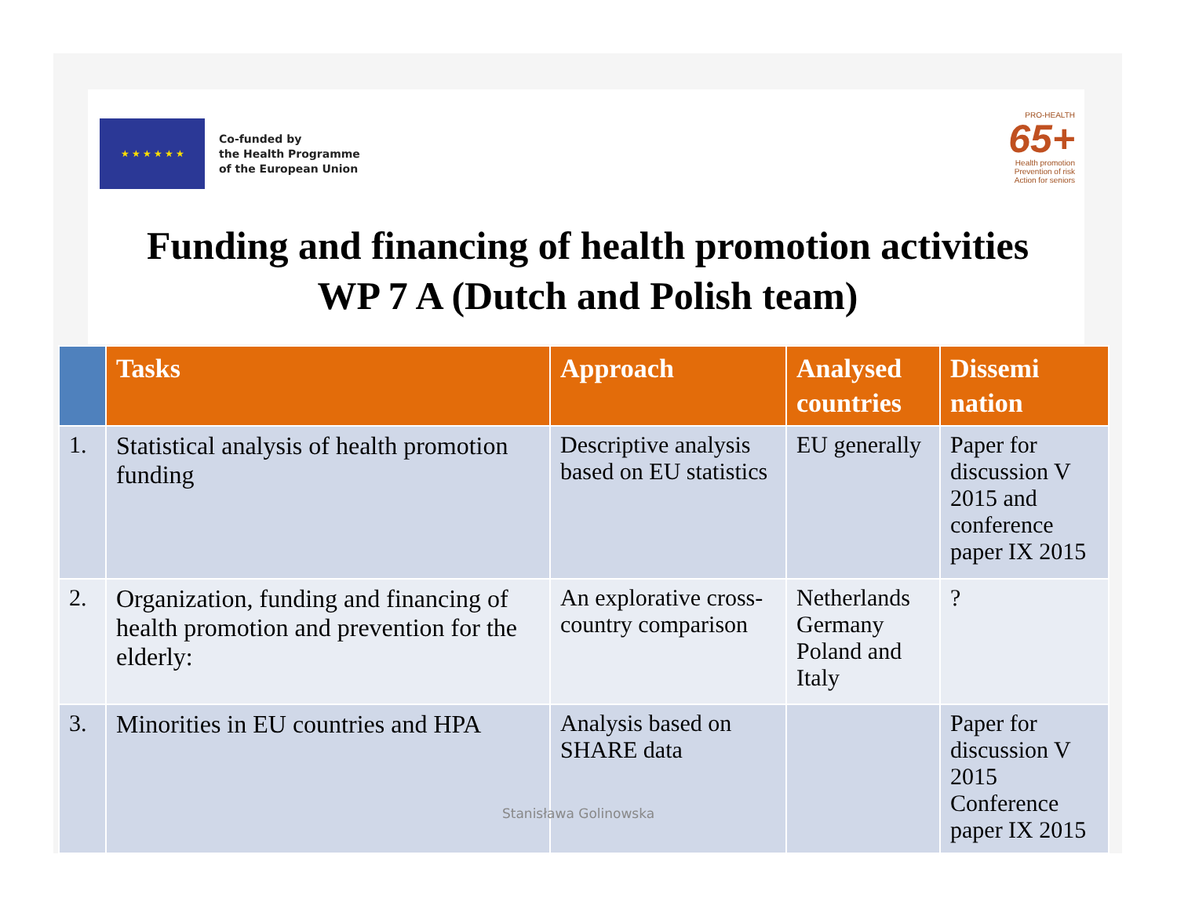★ ★ ★ ★ ★ ★
Co-funded by
the Health Programme
of the European Union
PRO-HEALTH
65+
Health promotion
Prevention of risk
Action for seniors
Funding and financing of health promotion activities
WP 7 A (Dutch and Polish team)
| | Tasks | Approach | Analysed countries | Dissemi nation |
| --- | --- | --- | --- | --- |
| 1. | Statistical analysis of health promotion funding | Descriptive analysis based on EU statistics | EU generally | Paper for discussion V 2015 and conference paper IX 2015 |
| 2. | Organization, funding and financing of health promotion and prevention for the elderly: | An explorative cross-country comparison | Netherlands Germany Poland and Italy | ? |
| 3. | Minorities in EU countries and HPA | Analysis based on SHARE data | | Paper for discussion V 2015 Conference paper IX 2015 |
Stanisława Golinowska